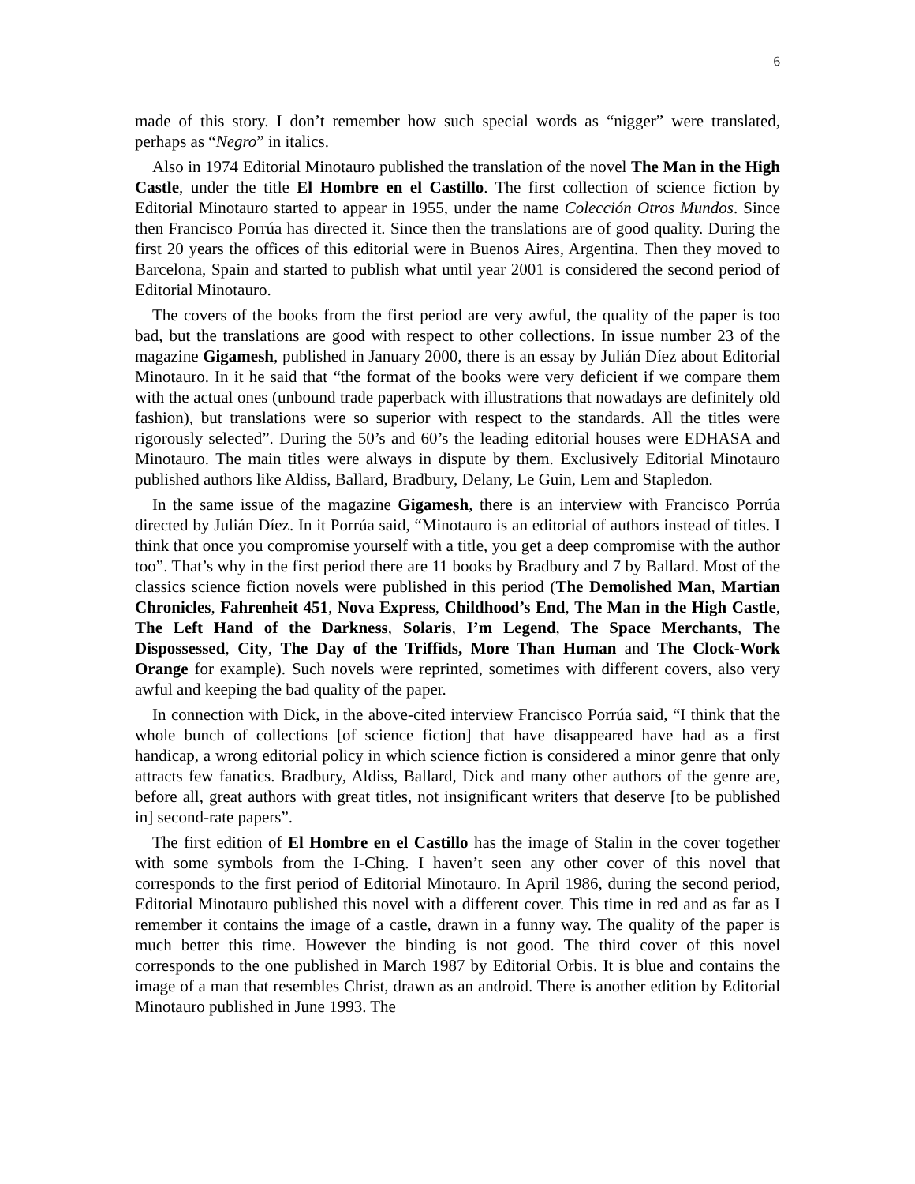6
made of this story. I don’t remember how such special words as “nigger” were translated, perhaps as “Negro” in italics.
Also in 1974 Editorial Minotauro published the translation of the novel The Man in the High Castle, under the title El Hombre en el Castillo. The first collection of science fiction by Editorial Minotauro started to appear in 1955, under the name Colección Otros Mundos. Since then Francisco Porrúa has directed it. Since then the translations are of good quality. During the first 20 years the offices of this editorial were in Buenos Aires, Argentina. Then they moved to Barcelona, Spain and started to publish what until year 2001 is considered the second period of Editorial Minotauro.
The covers of the books from the first period are very awful, the quality of the paper is too bad, but the translations are good with respect to other collections. In issue number 23 of the magazine Gigamesh, published in January 2000, there is an essay by Julián Díez about Editorial Minotauro. In it he said that “the format of the books were very deficient if we compare them with the actual ones (unbound trade paperback with illustrations that nowadays are definitely old fashion), but translations were so superior with respect to the standards. All the titles were rigorously selected”. During the 50’s and 60’s the leading editorial houses were EDHASA and Minotauro. The main titles were always in dispute by them. Exclusively Editorial Minotauro published authors like Aldiss, Ballard, Bradbury, Delany, Le Guin, Lem and Stapledon.
In the same issue of the magazine Gigamesh, there is an interview with Francisco Porrúa directed by Julián Díez. In it Porrúa said, “Minotauro is an editorial of authors instead of titles. I think that once you compromise yourself with a title, you get a deep compromise with the author too”. That’s why in the first period there are 11 books by Bradbury and 7 by Ballard. Most of the classics science fiction novels were published in this period (The Demolished Man, Martian Chronicles, Fahrenheit 451, Nova Express, Childhood’s End, The Man in the High Castle, The Left Hand of the Darkness, Solaris, I’m Legend, The Space Merchants, The Dispossessed, City, The Day of the Triffids, More Than Human and The Clock-Work Orange for example). Such novels were reprinted, sometimes with different covers, also very awful and keeping the bad quality of the paper.
In connection with Dick, in the above-cited interview Francisco Porrúa said, “I think that the whole bunch of collections [of science fiction] that have disappeared have had as a first handicap, a wrong editorial policy in which science fiction is considered a minor genre that only attracts few fanatics. Bradbury, Aldiss, Ballard, Dick and many other authors of the genre are, before all, great authors with great titles, not insignificant writers that deserve [to be published in] second-rate papers”.
The first edition of El Hombre en el Castillo has the image of Stalin in the cover together with some symbols from the I-Ching. I haven’t seen any other cover of this novel that corresponds to the first period of Editorial Minotauro. In April 1986, during the second period, Editorial Minotauro published this novel with a different cover. This time in red and as far as I remember it contains the image of a castle, drawn in a funny way. The quality of the paper is much better this time. However the binding is not good. The third cover of this novel corresponds to the one published in March 1987 by Editorial Orbis. It is blue and contains the image of a man that resembles Christ, drawn as an android. There is another edition by Editorial Minotauro published in June 1993. The